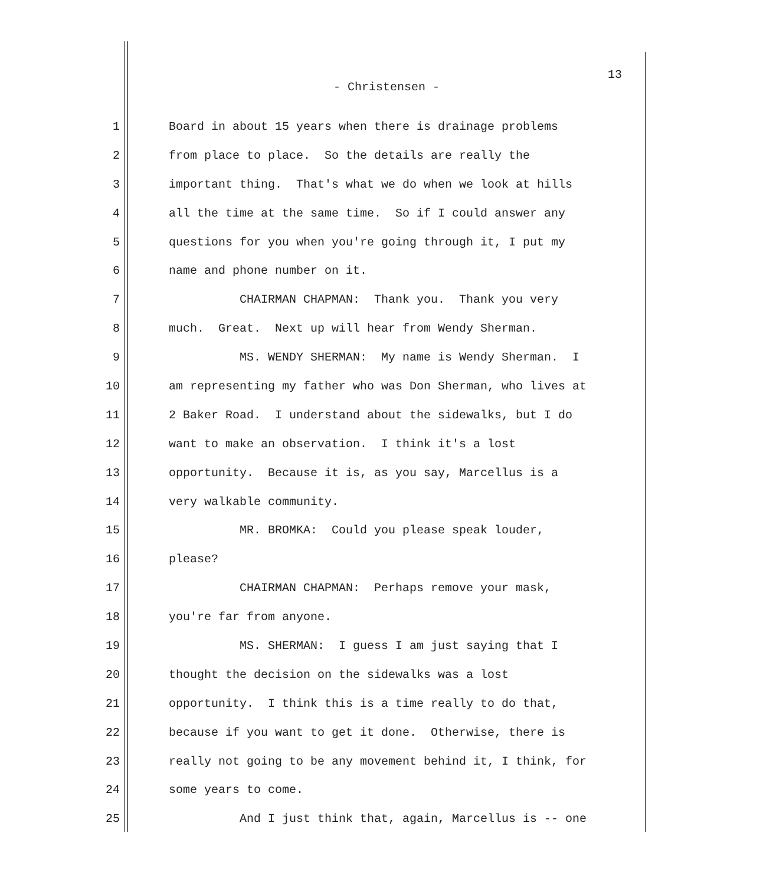13
- Christensen -
1 Board in about 15 years when there is drainage problems
2 from place to place. So the details are really the
3 important thing. That's what we do when we look at hills
4 all the time at the same time. So if I could answer any
5 questions for you when you're going through it, I put my
6 name and phone number on it.
7 CHAIRMAN CHAPMAN: Thank you. Thank you very
8 much. Great. Next up will hear from Wendy Sherman.
9 MS. WENDY SHERMAN: My name is Wendy Sherman. I
10 am representing my father who was Don Sherman, who lives at
11 2 Baker Road. I understand about the sidewalks, but I do
12 want to make an observation. I think it's a lost
13 opportunity. Because it is, as you say, Marcellus is a
14 very walkable community.
15 MR. BROMKA: Could you please speak louder,
16 please?
17 CHAIRMAN CHAPMAN: Perhaps remove your mask,
18 you're far from anyone.
19 MS. SHERMAN: I guess I am just saying that I
20 thought the decision on the sidewalks was a lost
21 opportunity. I think this is a time really to do that,
22 because if you want to get it done. Otherwise, there is
23 really not going to be any movement behind it, I think, for
24 some years to come.
25 And I just think that, again, Marcellus is -- one